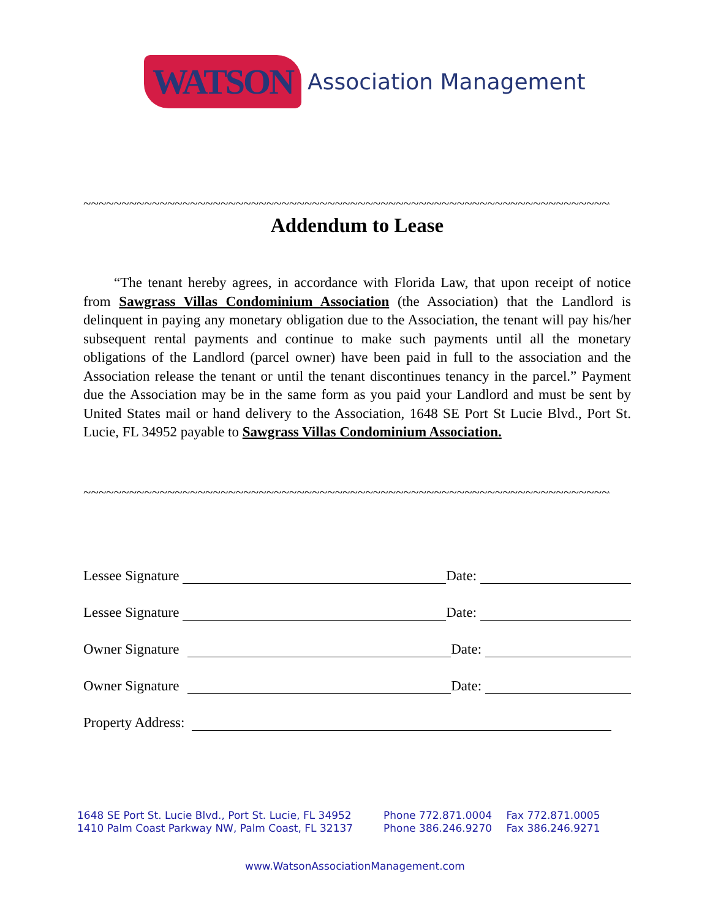WATSON Association Management
~~~~~~~~~~~~~~~~~~~~~~~~~~~~~~~~~~~~~~~~~~~~~~~~~~~~~~~~~~~~~~~~~~~~~~~~~~~~~~~~
Addendum to Lease
“The tenant hereby agrees, in accordance with Florida Law, that upon receipt of notice from Sawgrass Villas Condominium Association (the Association) that the Landlord is delinquent in paying any monetary obligation due to the Association, the tenant will pay his/her subsequent rental payments and continue to make such payments until all the monetary obligations of the Landlord (parcel owner) have been paid in full to the association and the Association release the tenant or until the tenant discontinues tenancy in the parcel.” Payment due the Association may be in the same form as you paid your Landlord and must be sent by United States mail or hand delivery to the Association, 1648 SE Port St Lucie Blvd., Port St. Lucie, FL 34952 payable to Sawgrass Villas Condominium Association.
~~~~~~~~~~~~~~~~~~~~~~~~~~~~~~~~~~~~~~~~~~~~~~~~~~~~~~~~~~~~~~~~~~~~~~~~~~~~~~~~
Lessee Signature Date:
Lessee Signature Date:
Owner Signature Date:
Owner Signature Date:
Property Address:
1648 SE Port St. Lucie Blvd., Port St. Lucie, FL 34952 Phone 772.871.0004 Fax 772.871.0005
1410 Palm Coast Parkway NW, Palm Coast, FL 32137 Phone 386.246.9270 Fax 386.246.9271
www.WatsonAssociationManagement.com